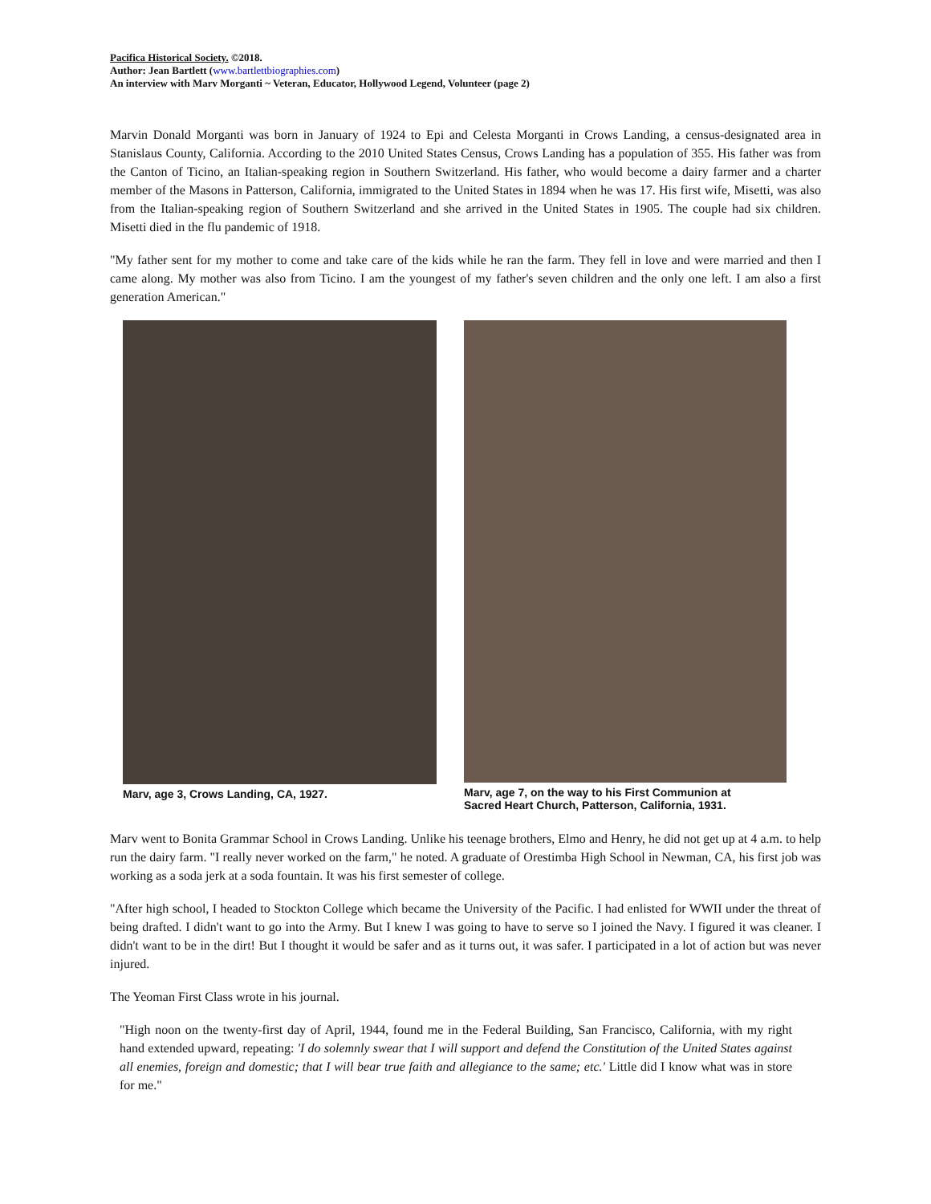Pacifica Historical Society. ©2018.
Author: Jean Bartlett (www.bartlettbiographies.com)
An interview with Marv Morganti ~ Veteran, Educator, Hollywood Legend, Volunteer (page 2)
Marvin Donald Morganti was born in January of 1924 to Epi and Celesta Morganti in Crows Landing, a census-designated area in Stanislaus County, California. According to the 2010 United States Census, Crows Landing has a population of 355. His father was from the Canton of Ticino, an Italian-speaking region in Southern Switzerland. His father, who would become a dairy farmer and a charter member of the Masons in Patterson, California, immigrated to the United States in 1894 when he was 17. His first wife, Misetti, was also from the Italian-speaking region of Southern Switzerland and she arrived in the United States in 1905. The couple had six children. Misetti died in the flu pandemic of 1918.
"My father sent for my mother to come and take care of the kids while he ran the farm. They fell in love and were married and then I came along. My mother was also from Ticino. I am the youngest of my father's seven children and the only one left. I am also a first generation American."
Marv, age 3, Crows Landing, CA, 1927.
Marv, age 7, on the way to his First Communion at
Sacred Heart Church, Patterson, California, 1931.
Marv went to Bonita Grammar School in Crows Landing. Unlike his teenage brothers, Elmo and Henry, he did not get up at 4 a.m. to help run the dairy farm. "I really never worked on the farm," he noted. A graduate of Orestimba High School in Newman, CA, his first job was working as a soda jerk at a soda fountain. It was his first semester of college.
"After high school, I headed to Stockton College which became the University of the Pacific. I had enlisted for WWII under the threat of being drafted. I didn't want to go into the Army. But I knew I was going to have to serve so I joined the Navy. I figured it was cleaner. I didn't want to be in the dirt! But I thought it would be safer and as it turns out, it was safer. I participated in a lot of action but was never injured.
The Yeoman First Class wrote in his journal.
"High noon on the twenty-first day of April, 1944, found me in the Federal Building, San Francisco, California, with my right hand extended upward, repeating: 'I do solemnly swear that I will support and defend the Constitution of the United States against all enemies, foreign and domestic; that I will bear true faith and allegiance to the same; etc.' Little did I know what was in store for me."